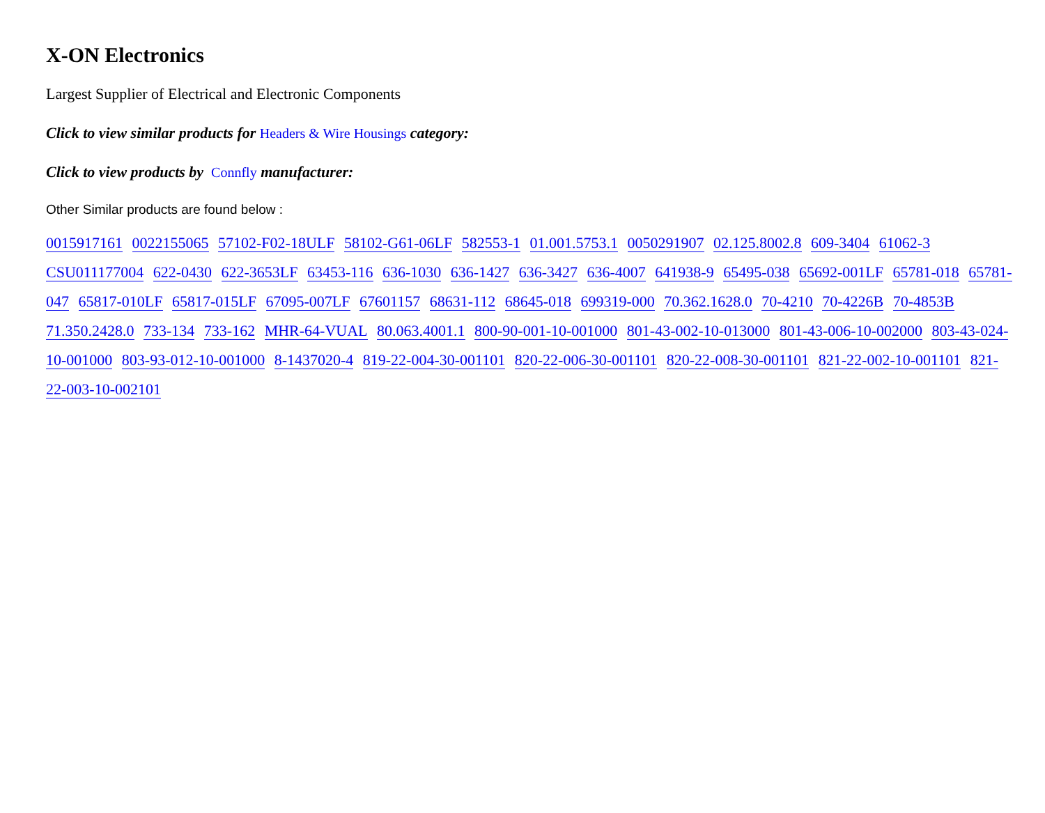X-ON Electronics
Largest Supplier of Electrical and Electronic Components
Click to view similar products for Headers & Wire Housings category:
Click to view products by Connfly manufacturer:
Other Similar products are found below :
0015917161 0022155065 57102-F02-18ULF 58102-G61-06LF 582553-1 01.001.5753.1 0050291907 02.125.8002.8 609-3404 61062-3 CSU011177004 622-0430 622-3653LF 63453-116 636-1030 636-1427 636-3427 636-4007 641938-9 65495-038 65692-001LF 65781-018 65781-047 65817-010LF 65817-015LF 67095-007LF 67601157 68631-112 68645-018 699319-000 70.362.1628.0 70-4210 70-4226B 70-4853B 71.350.2428.0 733-134 733-162 MHR-64-VUAL 80.063.4001.1 800-90-001-10-001000 801-43-002-10-013000 801-43-006-10-002000 803-43-024-10-001000 803-93-012-10-001000 8-1437020-4 819-22-004-30-001101 820-22-006-30-001101 820-22-008-30-001101 821-22-002-10-001101 821-22-003-10-002101